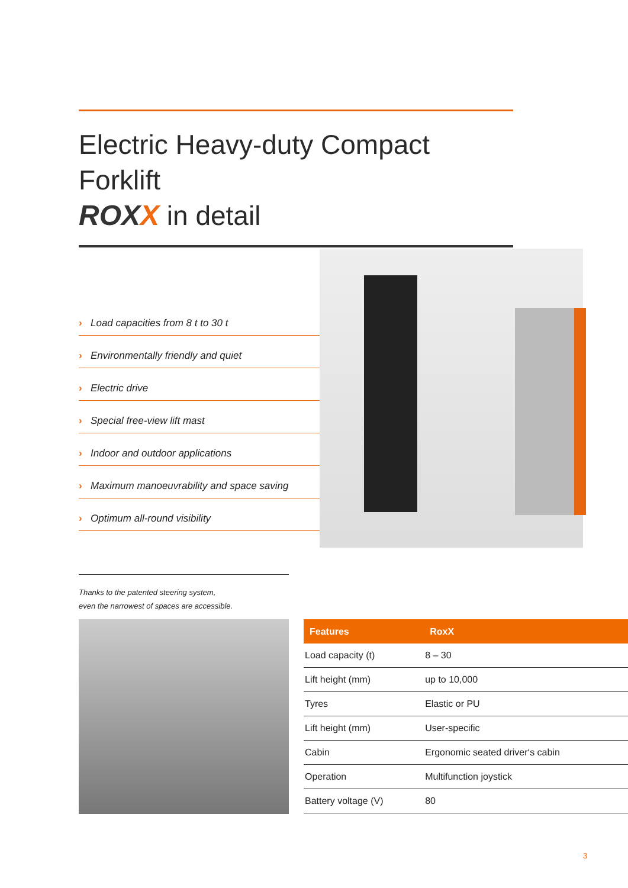Electric Heavy-duty Compact Forklift
ROXX in detail
› Load capacities from 8 t to 30 t
› Environmentally friendly and quiet
› Electric drive
› Special free-view lift mast
› Indoor and outdoor applications
› Maximum manoeuvrability and space saving
› Optimum all-round visibility
Thanks to the patented steering system,
even the narrowest of spaces are accessible.
| Features | RoxX |
| --- | --- |
| Load capacity (t) | 8 – 30 |
| Lift height (mm) | up to 10,000 |
| Tyres | Elastic or PU |
| Lift height (mm) | User-specific |
| Cabin | Ergonomic seated driver‘s cabin |
| Operation | Multifunction joystick |
| Battery voltage (V) | 80 |
3